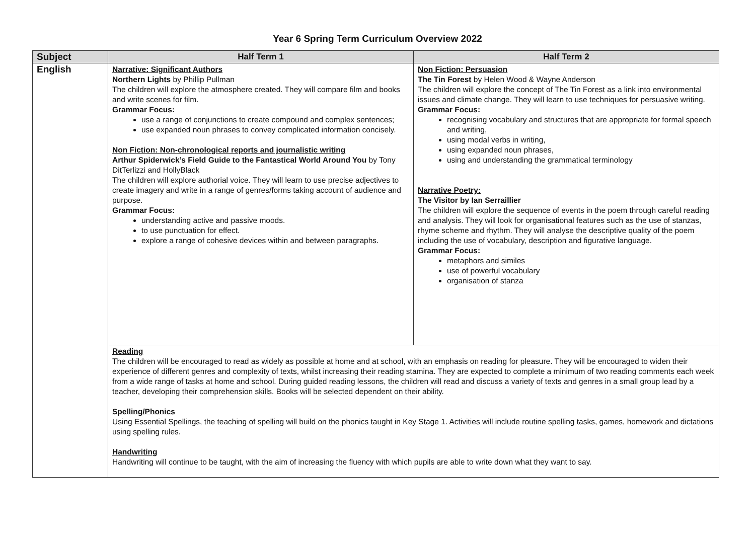Year 6 Spring Term Curriculum Overview 2022
| Subject | Half Term 1 | Half Term 2 |
| --- | --- | --- |
| English | Narrative: Significant Authors Northern Lights by Phillip Pullman The children will explore the atmosphere created. They will compare film and books and write scenes for film. Grammar Focus: use a range of conjunctions to create compound and complex sentences; use expanded noun phrases to convey complicated information concisely. Non Fiction: Non-chronological reports and journalistic writing Arthur Spiderwick’s Field Guide to the Fantastical World Around You by Tony DitTerlizzi and HollyBlack The children will explore authorial voice. They will learn to use precise adjectives to create imagery and write in a range of genres/forms taking account of audience and purpose. Grammar Focus: understanding active and passive moods. to use punctuation for effect. explore a range of cohesive devices within and between paragraphs. | Non Fiction: Persuasion The Tin Forest by Helen Wood & Wayne Anderson The children will explore the concept of The Tin Forest as a link into environmental issues and climate change. They will learn to use techniques for persuasive writing. Grammar Focus: recognising vocabulary and structures that are appropriate for formal speech and writing, using modal verbs in writing, using expanded noun phrases, using and understanding the grammatical terminology Narrative Poetry: The Visitor by Ian Serraillier The children will explore the sequence of events in the poem through careful reading and analysis. They will look for organisational features such as the use of stanzas, rhyme scheme and rhythm. They will analyse the descriptive quality of the poem including the use of vocabulary, description and figurative language. Grammar Focus: metaphors and similes use of powerful vocabulary organisation of stanza |
| | Reading The children will be encouraged to read as widely as possible at home and at school, with an emphasis on reading for pleasure. They will be encouraged to widen their experience of different genres and complexity of texts, whilst increasing their reading stamina. They are expected to complete a minimum of two reading comments each week from a wide range of tasks at home and school. During guided reading lessons, the children will read and discuss a variety of texts and genres in a small group lead by a teacher, developing their comprehension skills. Books will be selected dependent on their ability. Spelling/Phonics Using Essential Spellings, the teaching of spelling will build on the phonics taught in Key Stage 1. Activities will include routine spelling tasks, games, homework and dictations using spelling rules. Handwriting Handwriting will continue to be taught, with the aim of increasing the fluency with which pupils are able to write down what they want to say. | |